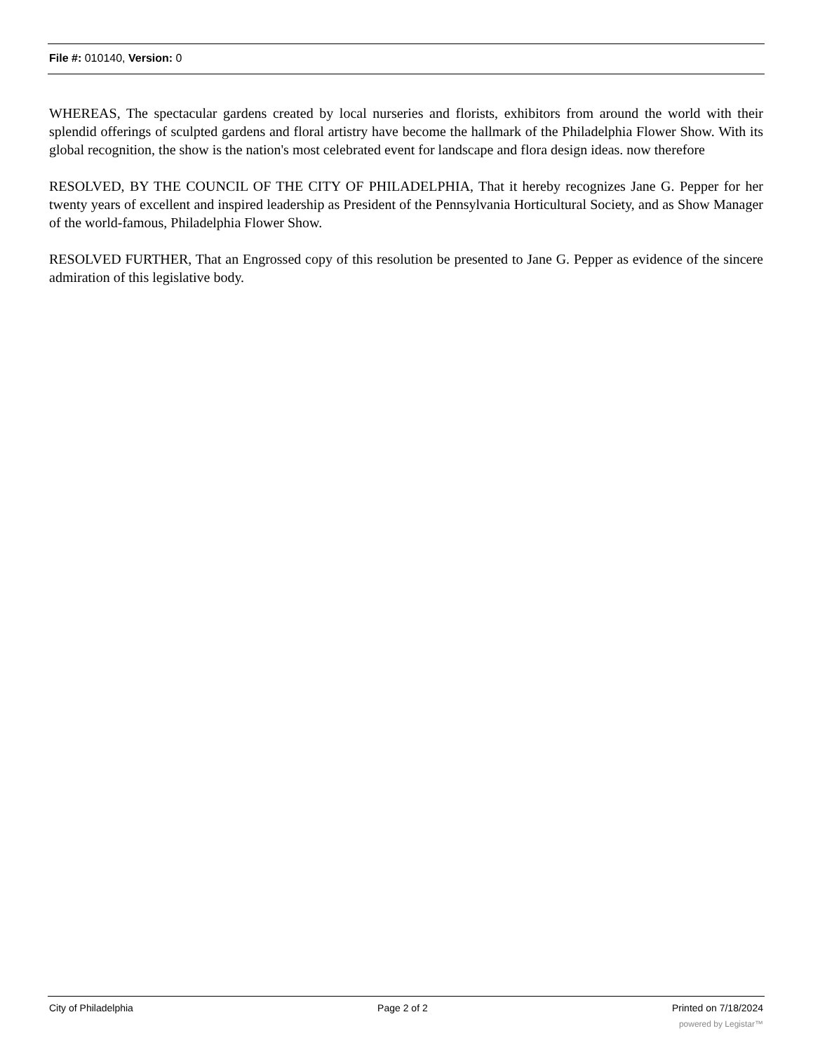File #: 010140, Version: 0
WHEREAS, The spectacular gardens created by local nurseries and florists, exhibitors from around the world with their splendid offerings of sculpted gardens and floral artistry have become the hallmark of the Philadelphia Flower Show. With its global recognition, the show is the nation's most celebrated event for landscape and flora design ideas. now therefore
RESOLVED, BY THE COUNCIL OF THE CITY OF PHILADELPHIA, That it hereby recognizes Jane G. Pepper for her twenty years of excellent and inspired leadership as President of the Pennsylvania Horticultural Society, and as Show Manager of the world-famous, Philadelphia Flower Show.
RESOLVED FURTHER, That an Engrossed copy of this resolution be presented to Jane G. Pepper as evidence of the sincere admiration of this legislative body.
City of Philadelphia Page 2 of 2 Printed on 7/18/2024
powered by Legistar™